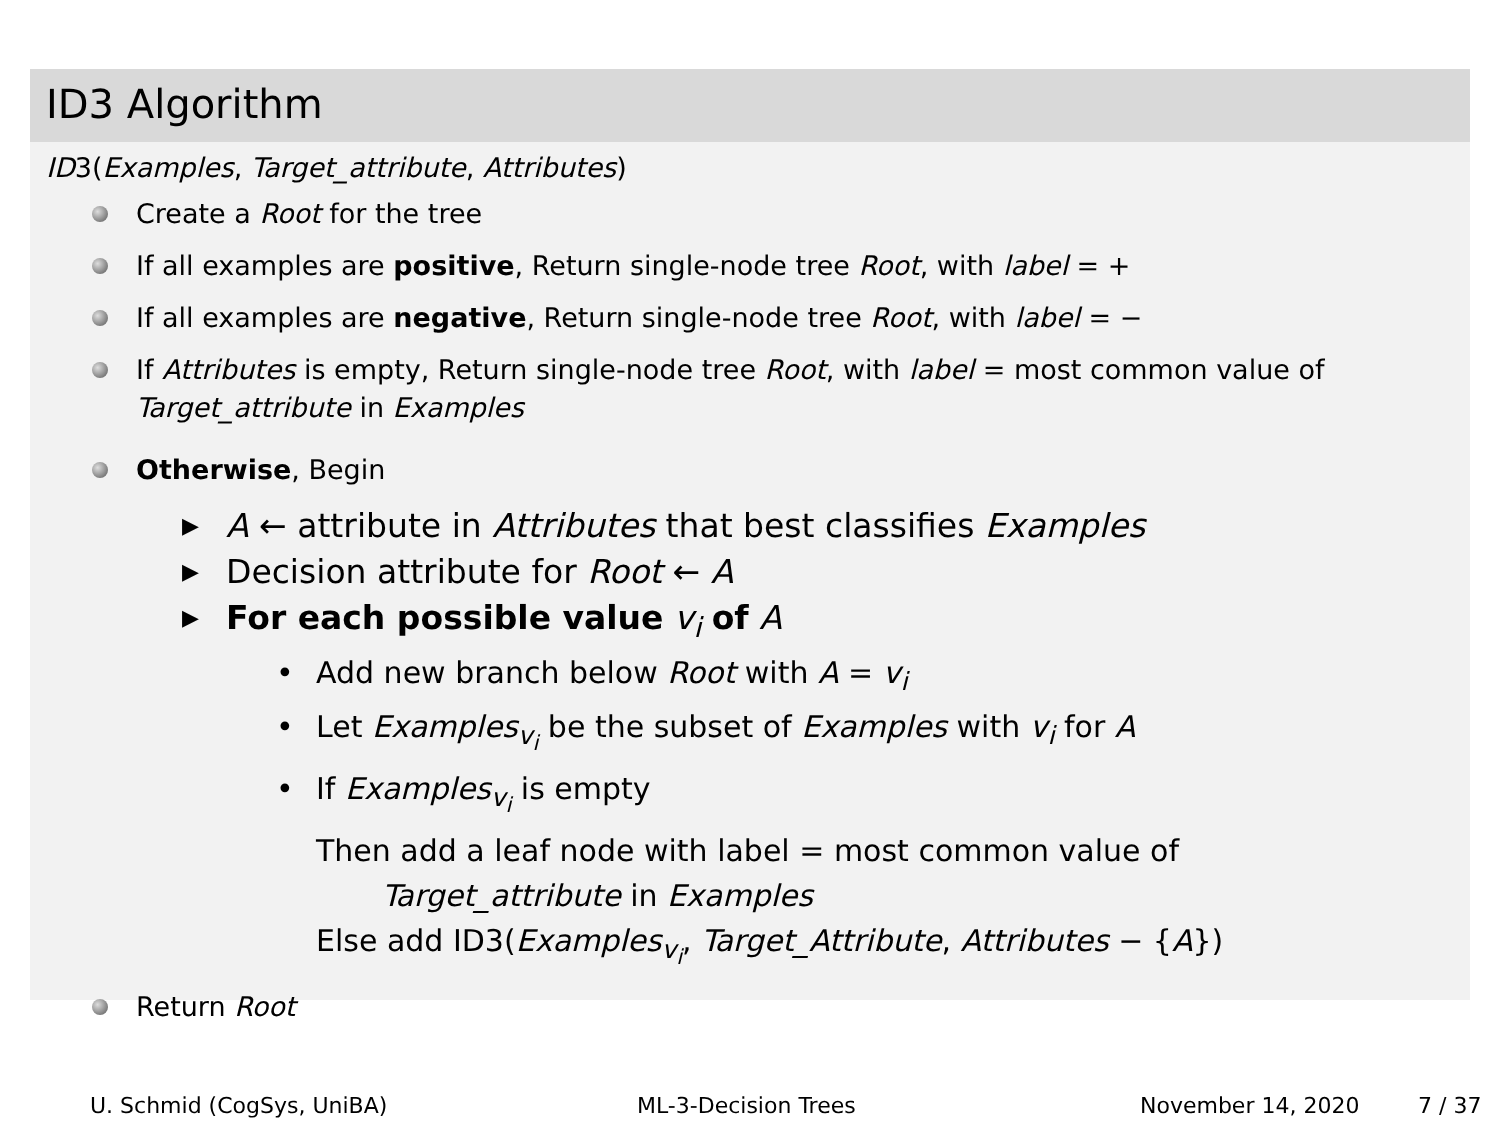ID3 Algorithm
ID3(Examples, Target_attribute, Attributes)
Create a Root for the tree
If all examples are positive, Return single-node tree Root, with label = +
If all examples are negative, Return single-node tree Root, with label = −
If Attributes is empty, Return single-node tree Root, with label = most common value of Target_attribute in Examples
Otherwise, Begin
▶ A ← attribute in Attributes that best classifies Examples
▶ Decision attribute for Root ← A
▶ For each possible value v<sub>i</sub> of A
• Add new branch below Root with A = v<sub>i</sub>
• Let Examples<sub>v<sub>i</sub></sub> be the subset of Examples with v<sub>i</sub> for A
• If Examples<sub>v<sub>i</sub></sub> is empty
Then add a leaf node with label = most common value of
Target_attribute in Examples
Else add ID3(Examples<sub>v<sub>i</sub></sub>, Target_Attribute, Attributes − {A})
Return Root
U. Schmid (CogSys, UniBA) ML-3-Decision Trees November 14, 2020 7 / 37